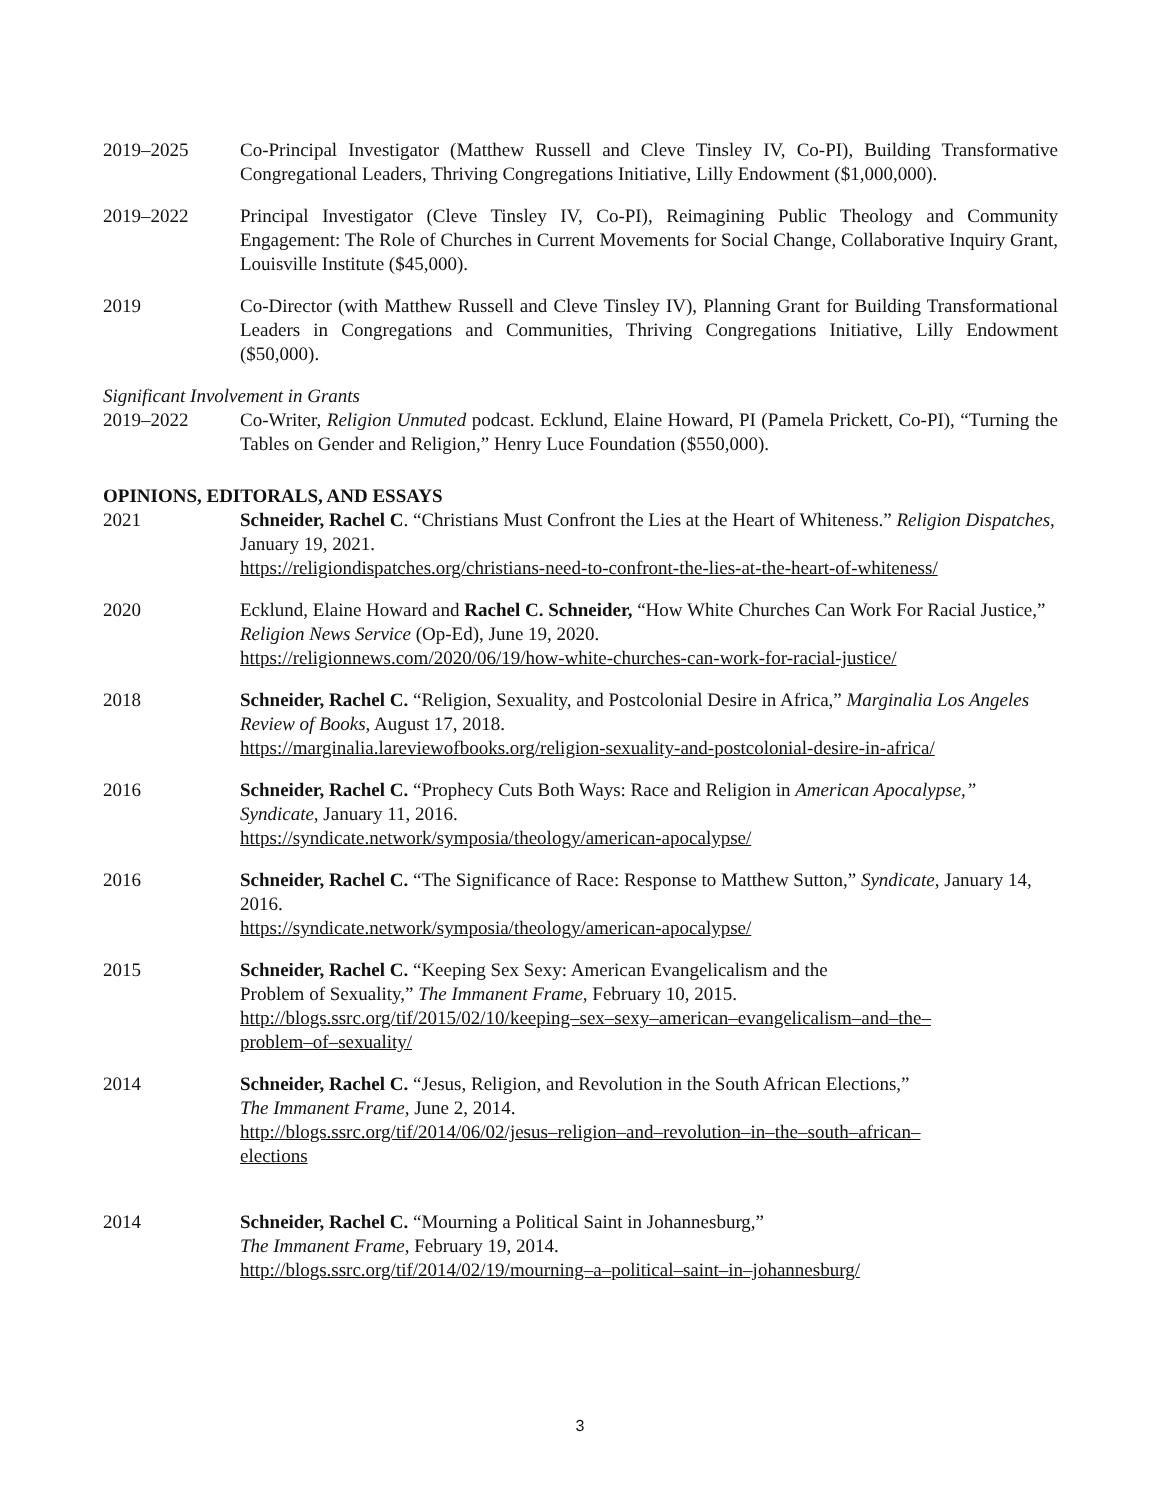2019–2025 Co-Principal Investigator (Matthew Russell and Cleve Tinsley IV, Co-PI), Building Transformative Congregational Leaders, Thriving Congregations Initiative, Lilly Endowment ($1,000,000).
2019–2022 Principal Investigator (Cleve Tinsley IV, Co-PI), Reimagining Public Theology and Community Engagement: The Role of Churches in Current Movements for Social Change, Collaborative Inquiry Grant, Louisville Institute ($45,000).
2019 Co-Director (with Matthew Russell and Cleve Tinsley IV), Planning Grant for Building Transformational Leaders in Congregations and Communities, Thriving Congregations Initiative, Lilly Endowment ($50,000).
Significant Involvement in Grants
2019–2022 Co-Writer, Religion Unmuted podcast. Ecklund, Elaine Howard, PI (Pamela Prickett, Co-PI), “Turning the Tables on Gender and Religion,” Henry Luce Foundation ($550,000).
OPINIONS, EDITORALS, AND ESSAYS
2021 Schneider, Rachel C. “Christians Must Confront the Lies at the Heart of Whiteness.” Religion Dispatches, January 19, 2021.
https://religiondispatches.org/christians-need-to-confront-the-lies-at-the-heart-of-whiteness/
2020 Ecklund, Elaine Howard and Rachel C. Schneider, “How White Churches Can Work For Racial Justice,” Religion News Service (Op-Ed), June 19, 2020.
https://religionnews.com/2020/06/19/how-white-churches-can-work-for-racial-justice/
2018 Schneider, Rachel C. “Religion, Sexuality, and Postcolonial Desire in Africa,” Marginalia Los Angeles Review of Books, August 17, 2018.
https://marginalia.lareviewofbooks.org/religion-sexuality-and-postcolonial-desire-in-africa/
2016 Schneider, Rachel C. “Prophecy Cuts Both Ways: Race and Religion in American Apocalypse,” Syndicate, January 11, 2016.
https://syndicate.network/symposia/theology/american-apocalypse/
2016 Schneider, Rachel C. “The Significance of Race: Response to Matthew Sutton,” Syndicate, January 14, 2016.
https://syndicate.network/symposia/theology/american-apocalypse/
2015 Schneider, Rachel C. “Keeping Sex Sexy: American Evangelicalism and the
Problem of Sexuality,” The Immanent Frame, February 10, 2015.
http://blogs.ssrc.org/tif/2015/02/10/keeping–sex–sexy–american–evangelicalism–and–the–
problem–of–sexuality/
2014 Schneider, Rachel C. “Jesus, Religion, and Revolution in the South African Elections,”
The Immanent Frame, June 2, 2014.
http://blogs.ssrc.org/tif/2014/06/02/jesus–religion–and–revolution–in–the–south–african–
elections
2014 Schneider, Rachel C. “Mourning a Political Saint in Johannesburg,”
The Immanent Frame, February 19, 2014.
http://blogs.ssrc.org/tif/2014/02/19/mourning–a–political–saint–in–johannesburg/
3